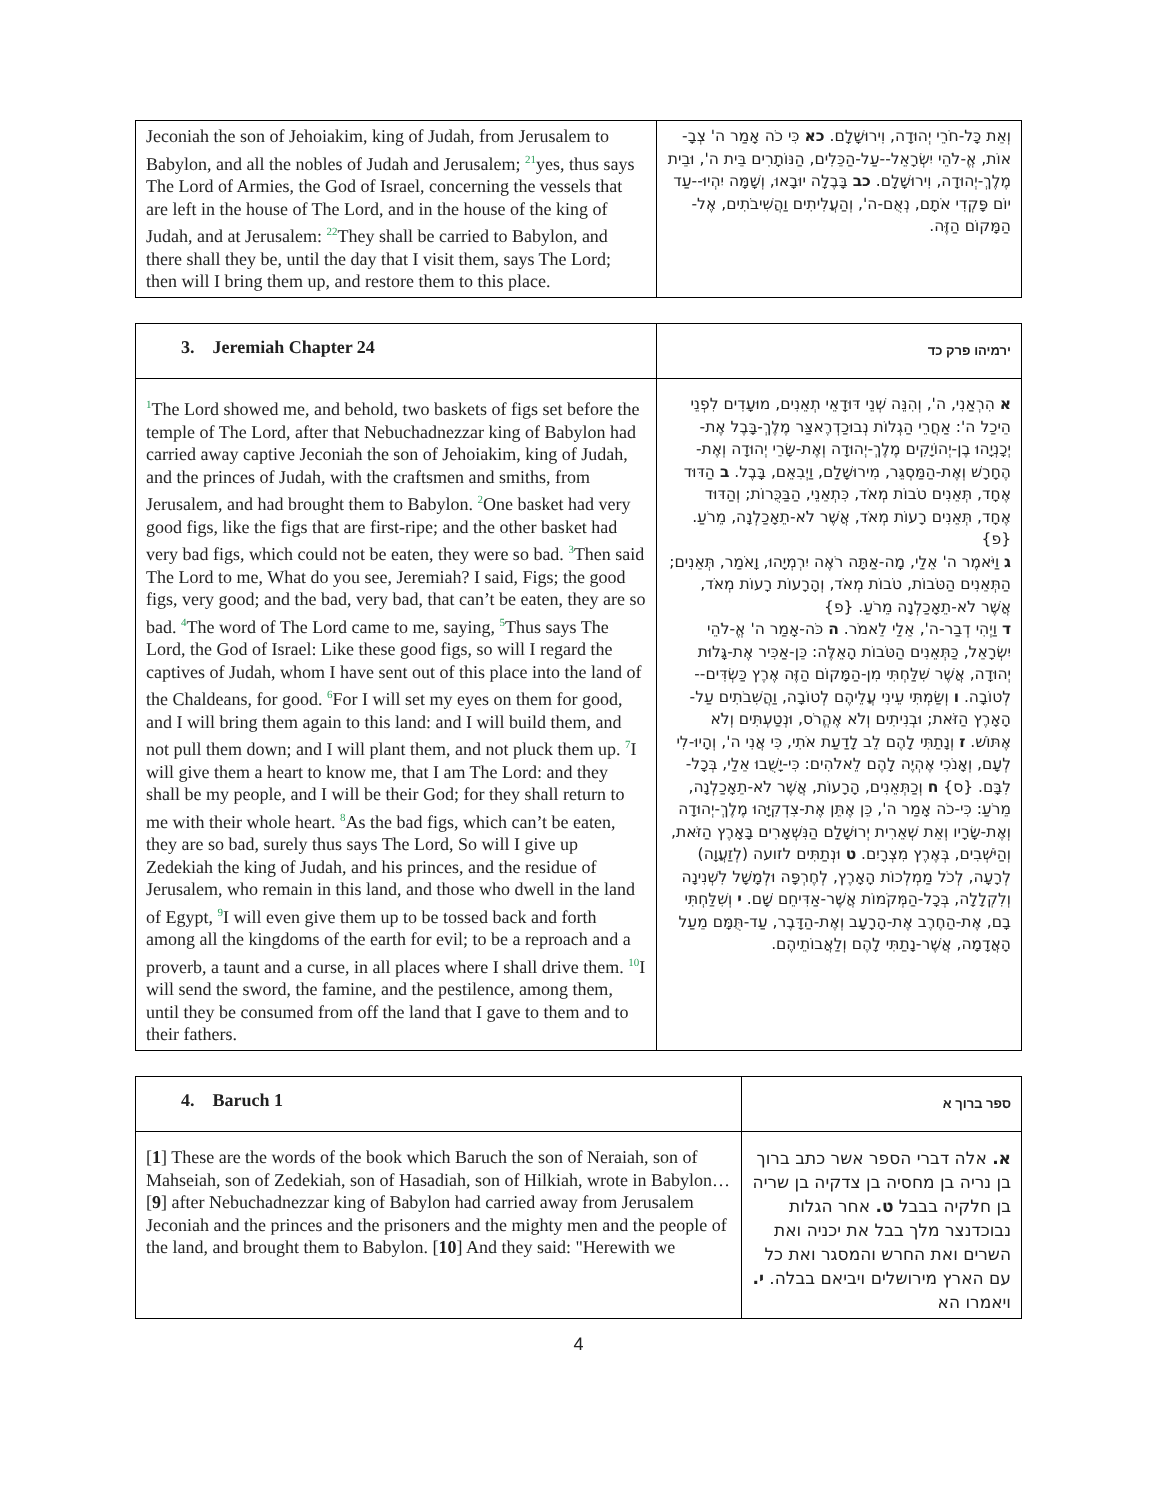| Jeconiah the son of Jehoiakim, king of Judah, from Jerusalem to Babylon, and all the nobles of Judah and Jerusalem; <sup>21</sup>yes, thus says The Lord of Armies, the God of Israel, concerning the vessels that are left in the house of The Lord, and in the house of the king of Judah, and at Jerusalem: <sup>22</sup>They shall be carried to Babylon, and there shall they be, until the day that I visit them, says The Lord; then will I bring them up, and restore them to this place. | וְאֵת כָּל-חֹרֵי יְהוּדָה, וִירוּשָׁלִָם. כא כִּי כֹה אָמַר ה' צְבָ-אוֹת, אֱ-לֹהֵי יִשְׂרָאֵל--עַל-הַכֵּלִים, הַנּוֹתָרִים בֵּית ה', וּבֵית מֶלֶךְ-יְהוּדָה, וִירוּשָׁלִָם. כב בָּבֶלָה יוּבָאוּ, וְשָׁמָּה יִהְיוּ--עַד יוֹם פָּקְדִי אֹתָם, נְאֻם-ה', וְהַעֲלִיתִים וַהֲשִׁיבֹתִים, אֶל-הַמָּקוֹם הַזֶּה. |
| 3. Jeremiah Chapter 24 | ירמיהו פרק כד |
| <sup>1</sup> The Lord showed me, and behold, two baskets of figs set before the temple of The Lord, after that Nebuchadnezzar king of Babylon had carried away captive Jeconiah the son of Jehoiakim, king of Judah, and the princes of Judah, with the craftsmen and smiths, from Jerusalem, and had brought them to Babylon. <sup>2</sup>One basket had very good figs, like the figs that are first-ripe; and the other basket had very bad figs, which could not be eaten, they were so bad. <sup>3</sup>Then said The Lord to me, What do you see, Jeremiah? I said, Figs; the good figs, very good; and the bad, very bad, that can’t be eaten, they are so bad. <sup>4</sup>The word of The Lord came to me, saying, <sup>5</sup>Thus says The Lord, the God of Israel: Like these good figs, so will I regard the captives of Judah, whom I have sent out of this place into the land of the Chaldeans, for good. <sup>6</sup>For I will set my eyes on them for good, and I will bring them again to this land: and I will build them, and not pull them down; and I will plant them, and not pluck them up. <sup>7</sup>I will give them a heart to know me, that I am The Lord: and they shall be my people, and I will be their God; for they shall return to me with their whole heart. <sup>8</sup>As the bad figs, which can’t be eaten, they are so bad, surely thus says The Lord, So will I give up Zedekiah the king of Judah, and his princes, and the residue of Jerusalem, who remain in this land, and those who dwell in the land of Egypt, <sup>9</sup>I will even give them up to be tossed back and forth among all the kingdoms of the earth for evil; to be a reproach and a proverb, a taunt and a curse, in all places where I shall drive them. <sup>10</sup>I will send the sword, the famine, and the pestilence, among them, until they be consumed from off the land that I gave to them and to their fathers. | א הִרְאַנִי, ה', וְהִנֵּה שְׁנֵי דּוּדָאֵי תְאֵנִים, מוּעָדִים לִפְנֵי הֵיכַל ה': אַחֲרֵי הַגְלוֹת נְבוּכַדְרֶאצַּר מֶלֶךְ-בָּבֶל אֶת-יְכָנְיָהוּ בֶן-יְהוֹיָקִים מֶלֶךְ-יְהוּדָה וְאֶת-שָׂרֵי יְהוּדָה וְאֶת-הֶחָרָשׁ וְאֶת-הַמַּסְגֵּר, מִירוּשָׁלִַם, וַיְבִאֵם, בָּבֶל. ב הַדּוּד אֶחָד, תְּאֵנִים טֹבוֹת מְאֹד, כִּתְאֵנֵי, הַבַּכֻּרוֹת; וְהַדּוּד אֶחָד, תְּאֵנִים רָעוֹת מְאֹד, אֲשֶׁר לֹא-תֵאָכַלְנָה, מֵרֹעַ. {פ} ג וַיֹּאמֶר ה' אֵלַי, מָה-אַתָּה רֹאֶה יִרְמְיָהוּ, וָאֹמַר, תְּאֵנִים; הַתְּאֵנִים הַטֹּבוֹת, טֹבוֹת מְאֹד, וְהָרָעוֹת רָעוֹת מְאֹד, אֲשֶׁר לֹא-תֵאָכַלְנָה מֵרֹעַ. {פ} ד וַיְהִי דְבַר-ה', אֵלַי לֵאמֹר. ה כֹּה-אָמַר ה' אֱ-לֹהֵי יִשְׂרָאֵל, כַּתְּאֵנִים הַטֹּבוֹת הָאֵלֶּה: כֵּן-אַכִּיר אֶת-גָּלוּת יְהוּדָה, אֲשֶׁר שִׁלַּחְתִּי מִן-הַמָּקוֹם הַזֶּה אֶרֶץ כַּשְׂדִּים--לְטוֹבָה. ו וְשַׂמְתִּי עֵינִי עֲלֵיהֶם לְטוֹבָה, וַהֲשִׁבֹתִים עַל-הָאָרֶץ הַזֹּאת; וּבְנִיתִים וְלֹא אֶהֱרֹס, וּנְטַעְתִּים וְלֹא אֶתּוֹשׁ. ז וְנָתַתִּי לָהֶם לֵב לָדַעַת אֹתִי, כִּי אֲנִי ה', וְהָיוּ-לִי לְעָם, וְאָנֹכִי אֶהְיֶה לָהֶם לֵאלֹהִים: כִּי-יָשֻׁבוּ אֵלַי, בְּכָל-לִבָּם. {ס} ח וְכַתְּאֵנִים, הָרָעוֹת, אֲשֶׁר לֹא-תֵאָכַלְנָה, מֵרֹעַ: כִּי-כֹה אָמַר ה', כֵּן אֶתֵּן אֶת-צִדְקִיָּהוּ מֶלֶךְ-יְהוּדָה וְאֶת-שָׂרָיו וְאֵת שְׁאֵרִית יְרוּשָׁלִַם הַנִּשְׁאָרִים בָּאָרֶץ הַזֹּאת, וְהַיֹּשְׁבִים, בְּאֶרֶץ מִצְרָיִם. ט וּנְתַתִּים לזועה (לְזַעֲוָה) לְרָעָה, לְכֹל מַמְלְכוֹת הָאָרֶץ, לְחֶרְפָּה וּלְמָשָׁל לִשְׁנִינָה וְלִקְלָלָה, בְּכָל-הַמְּקֹמוֹת אֲשֶׁר-אַדִּיחֵם שָׁם. י וְשִׁלַּחְתִּי בָם, אֶת-הַחֶרֶב אֶת-הָרָעָב וְאֶת-הַדָּבֶר, עַד-תֻּמָּם מֵעַל הָאֲדָמָה, אֲשֶׁר-נָתַתִּי לָהֶם וְלַאֲבוֹתֵיהֶם. |
| 4. Baruch 1 | ספר ברוך א |
| [ 1 ] These are the words of the book which Baruch the son of Neraiah, son of Mahseiah, son of Zedekiah, son of Hasadiah, son of Hilkiah, wrote in Babylon… [ 9 ] after Nebuchadnezzar king of Babylon had carried away from Jerusalem Jeconiah and the princes and the prisoners and the mighty men and the people of the land, and brought them to Babylon. [ 10 ] And they said: "Herewith we | א. אלה דברי הספר אשר כתב ברוך בן נריה בן מחסיה בן צדקיה בן שריה בן חלקיה בבבל ט. אחר הגלות נבוכדנצר מלך בבל את יכניה ואת השרים ואת החרש והמסגר ואת כל עם הארץ מירושלים ויביאם בבלה. י. ויאמרו הא |
4